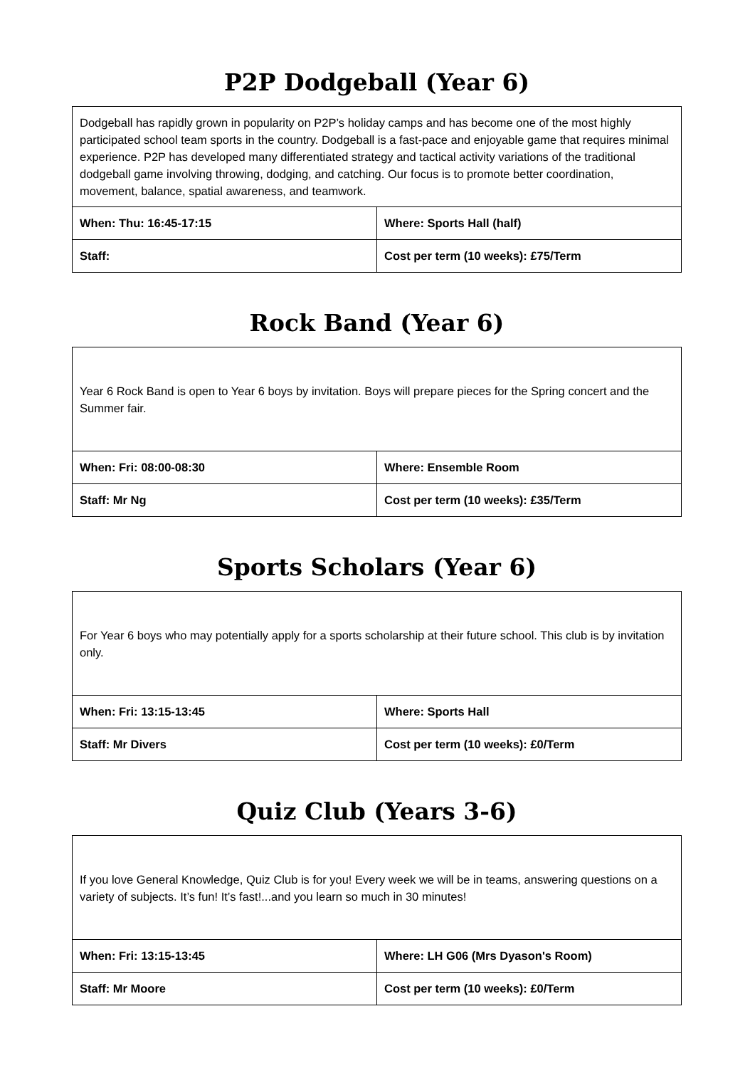P2P Dodgeball (Year 6)
| Dodgeball has rapidly grown in popularity on P2P’s holiday camps and has become one of the most highly participated school team sports in the country. Dodgeball is a fast-pace and enjoyable game that requires minimal experience. P2P has developed many differentiated strategy and tactical activity variations of the traditional dodgeball game involving throwing, dodging, and catching. Our focus is to promote better coordination, movement, balance, spatial awareness, and teamwork. | |
| When: Thu: 16:45-17:15 | Where: Sports Hall (half) |
| Staff: | Cost per term (10 weeks): £75/Term |
Rock Band (Year 6)
| Year 6 Rock Band is open to Year 6 boys by invitation. Boys will prepare pieces for the Spring concert and the Summer fair. | |
| When: Fri: 08:00-08:30 | Where: Ensemble Room |
| Staff: Mr Ng | Cost per term (10 weeks): £35/Term |
Sports Scholars (Year 6)
| For Year 6 boys who may potentially apply for a sports scholarship at their future school. This club is by invitation only. | |
| When: Fri: 13:15-13:45 | Where: Sports Hall |
| Staff: Mr Divers | Cost per term (10 weeks): £0/Term |
Quiz Club (Years 3-6)
| If you love General Knowledge, Quiz Club is for you! Every week we will be in teams, answering questions on a variety of subjects. It’s fun! It’s fast!...and you learn so much in 30 minutes! | |
| When: Fri: 13:15-13:45 | Where: LH G06 (Mrs Dyason's Room) |
| Staff: Mr Moore | Cost per term (10 weeks): £0/Term |